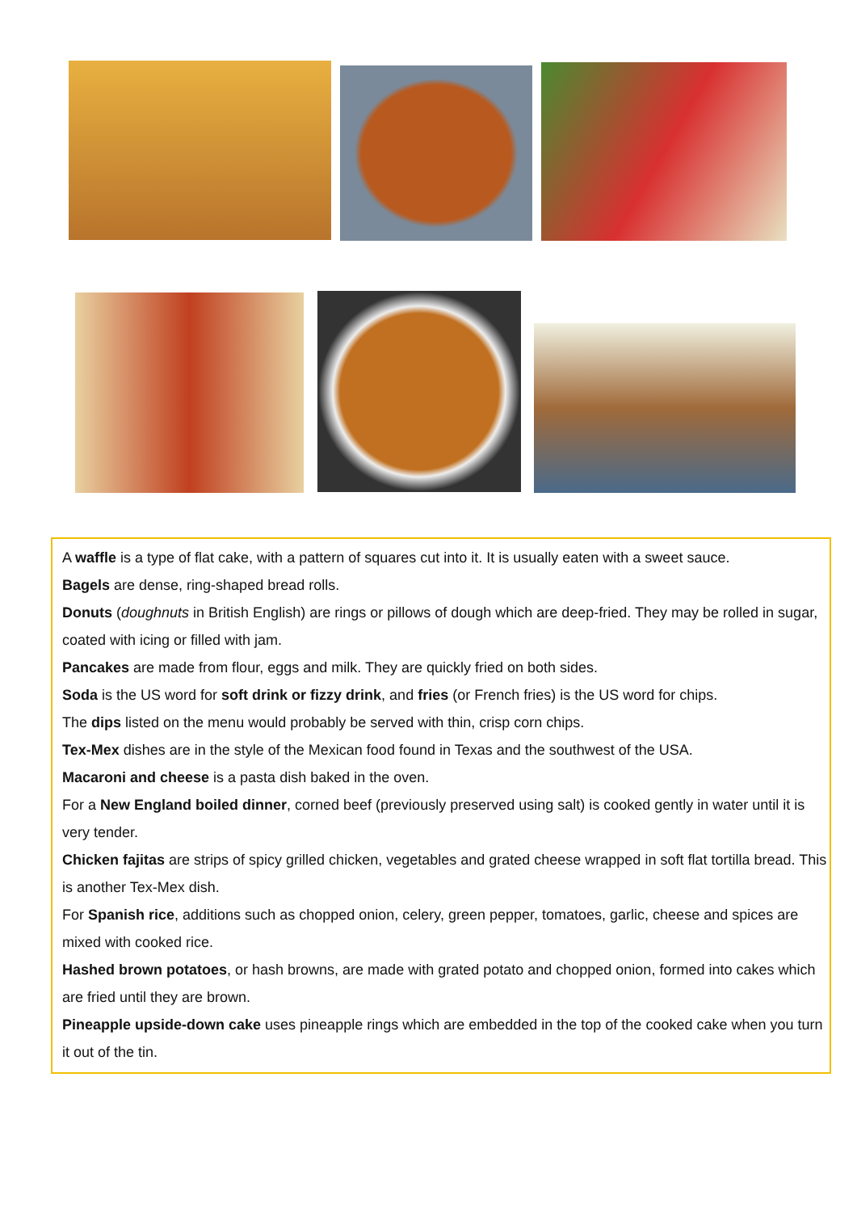A waffle is a type of flat cake, with a pattern of squares cut into it. It is usually eaten with a sweet sauce.
Bagels are dense, ring-shaped bread rolls.
Donuts (doughnuts in British English) are rings or pillows of dough which are deep-fried. They may be rolled in sugar, coated with icing or filled with jam.
Pancakes are made from flour, eggs and milk. They are quickly fried on both sides.
Soda is the US word for soft drink or fizzy drink, and fries (or French fries) is the US word for chips.
The dips listed on the menu would probably be served with thin, crisp corn chips.
Tex-Mex dishes are in the style of the Mexican food found in Texas and the southwest of the USA.
Macaroni and cheese is a pasta dish baked in the oven.
For a New England boiled dinner, corned beef (previously preserved using salt) is cooked gently in water until it is very tender.
Chicken fajitas are strips of spicy grilled chicken, vegetables and grated cheese wrapped in soft flat tortilla bread. This is another Tex-Mex dish.
For Spanish rice, additions such as chopped onion, celery, green pepper, tomatoes, garlic, cheese and spices are mixed with cooked rice.
Hashed brown potatoes, or hash browns, are made with grated potato and chopped onion, formed into cakes which are fried until they are brown.
Pineapple upside-down cake uses pineapple rings which are embedded in the top of the cooked cake when you turn it out of the tin.